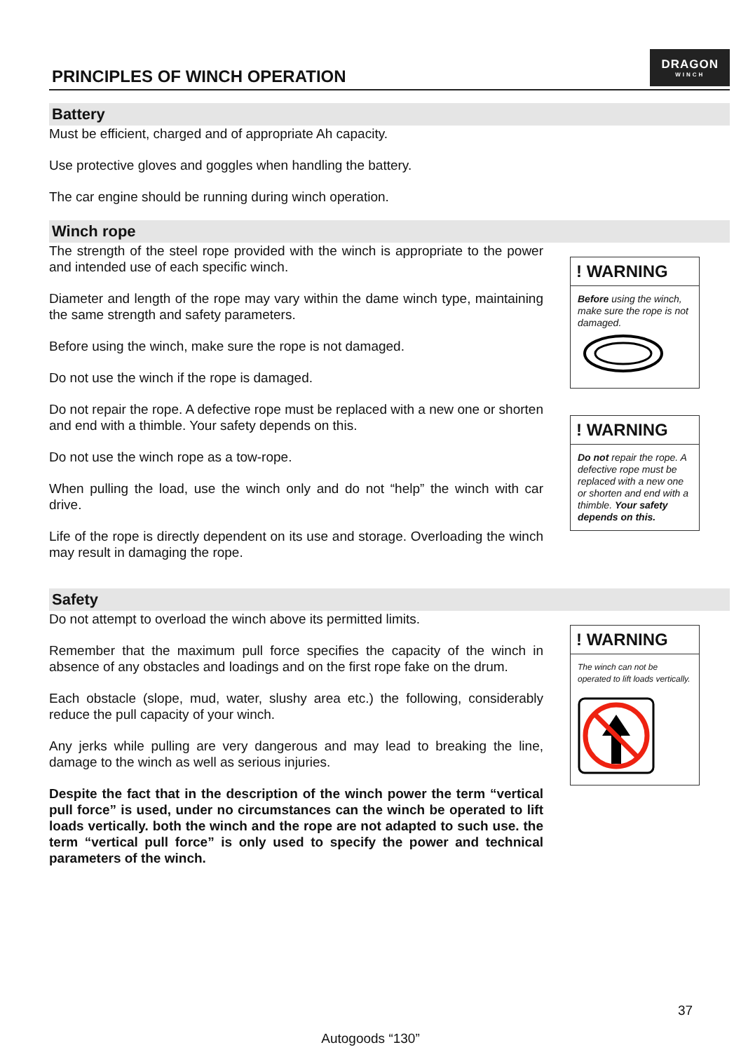PRINCIPLES OF WINCH OPERATION
DRAGON
WINCH
Battery
Must be efficient, charged and of appropriate Ah capacity.
Use protective gloves and goggles when handling the battery.
The car engine should be running during winch operation.
Winch rope
The strength of the steel rope provided with the winch is appropriate to the power and intended use of each specific winch.
Diameter and length of the rope may vary within the dame winch type, maintaining the same strength and safety parameters.
Before using the winch, make sure the rope is not damaged.
Do not use the winch if the rope is damaged.
Do not repair the rope. A defective rope must be replaced with a new one or shorten and end with a thimble. Your safety depends on this.
Do not use the winch rope as a tow-rope.
When pulling the load, use the winch only and do not “help” the winch with car drive.
Life of the rope is directly dependent on its use and storage. Overloading the winch may result in damaging the rope.
! WARNING
Before using the winch, make sure the rope is not damaged.
! WARNING
Do not repair the rope. A defective rope must be replaced with a new one or shorten and end with a thimble. Your safety depends on this.
Safety
Do not attempt to overload the winch above its permitted limits.
Remember that the maximum pull force specifies the capacity of the winch in absence of any obstacles and loadings and on the first rope fake on the drum.
Each obstacle (slope, mud, water, slushy area etc.) the following, considerably reduce the pull capacity of your winch.
Any jerks while pulling are very dangerous and may lead to breaking the line, damage to the winch as well as serious injuries.
Despite the fact that in the description of the winch power the term “vertical pull force” is used, under no circumstances can the winch be operated to lift loads vertically. both the winch and the rope are not adapted to such use. the term “vertical pull force” is only used to specify the power and technical parameters of the winch.
! WARNING
The winch can not be operated to lift loads vertically.
37
Autogoods “130”